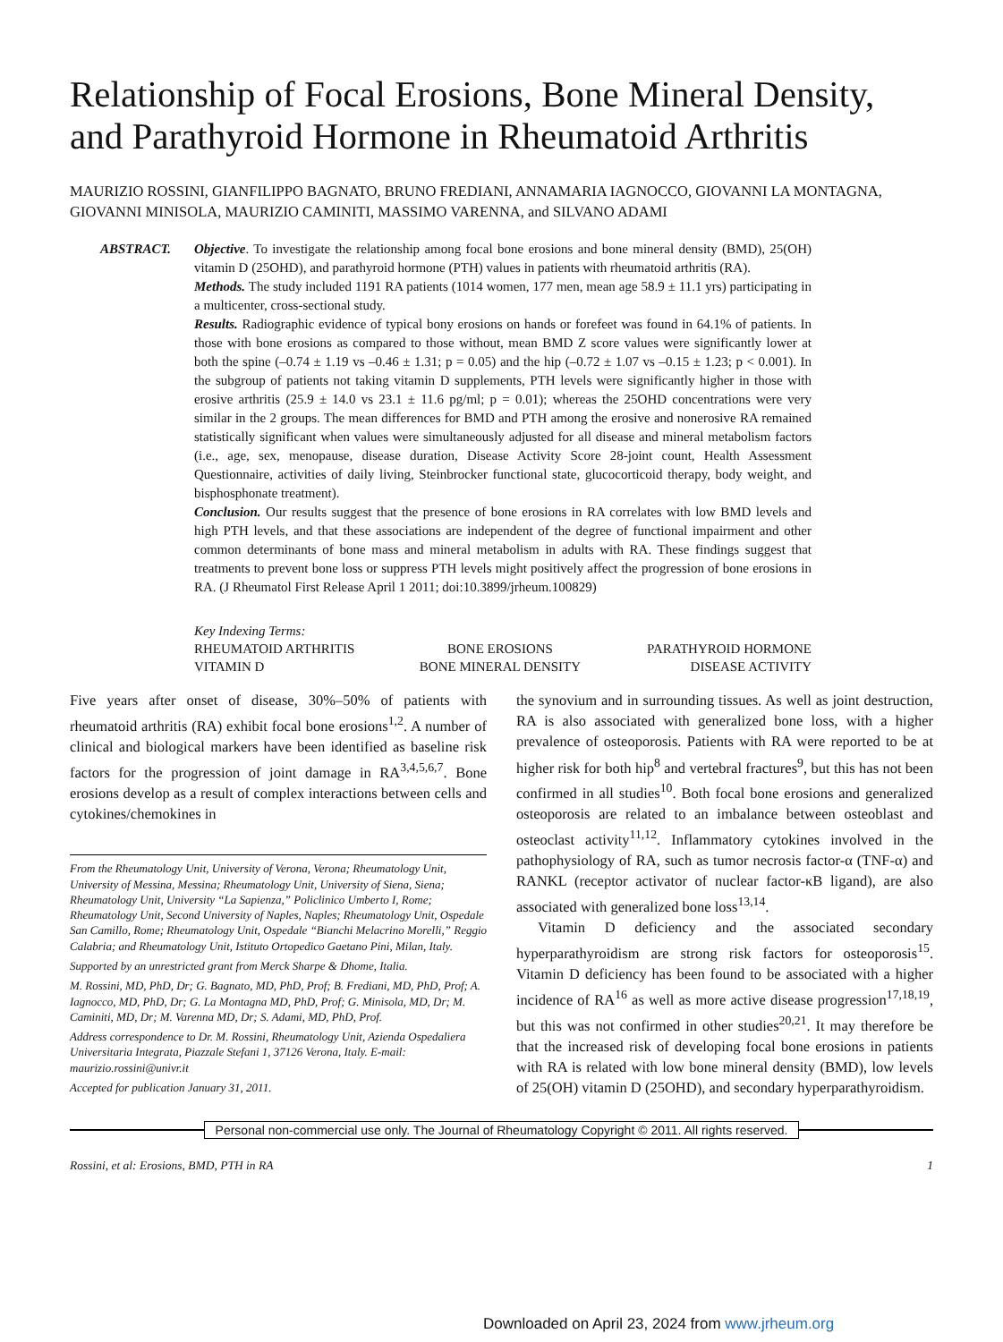Relationship of Focal Erosions, Bone Mineral Density, and Parathyroid Hormone in Rheumatoid Arthritis
MAURIZIO ROSSINI, GIANFILIPPO BAGNATO, BRUNO FREDIANI, ANNAMARIA IAGNOCCO, GIOVANNI LA MONTAGNA, GIOVANNI MINISOLA, MAURIZIO CAMINITI, MASSIMO VARENNA, and SILVANO ADAMI
ABSTRACT. Objective. To investigate the relationship among focal bone erosions and bone mineral density (BMD), 25(OH) vitamin D (25OHD), and parathyroid hormone (PTH) values in patients with rheumatoid arthritis (RA).
Methods. The study included 1191 RA patients (1014 women, 177 men, mean age 58.9 ± 11.1 yrs) participating in a multicenter, cross-sectional study.
Results. Radiographic evidence of typical bony erosions on hands or forefeet was found in 64.1% of patients. In those with bone erosions as compared to those without, mean BMD Z score values were significantly lower at both the spine (–0.74 ± 1.19 vs –0.46 ± 1.31; p = 0.05) and the hip (–0.72 ± 1.07 vs –0.15 ± 1.23; p < 0.001). In the subgroup of patients not taking vitamin D supplements, PTH levels were significantly higher in those with erosive arthritis (25.9 ± 14.0 vs 23.1 ± 11.6 pg/ml; p = 0.01); whereas the 25OHD concentrations were very similar in the 2 groups. The mean differences for BMD and PTH among the erosive and nonerosive RA remained statistically significant when values were simultaneously adjusted for all disease and mineral metabolism factors (i.e., age, sex, menopause, disease duration, Disease Activity Score 28-joint count, Health Assessment Questionnaire, activities of daily living, Steinbrocker functional state, glucocorticoid therapy, body weight, and bisphosphonate treatment).
Conclusion. Our results suggest that the presence of bone erosions in RA correlates with low BMD levels and high PTH levels, and that these associations are independent of the degree of functional impairment and other common determinants of bone mass and mineral metabolism in adults with RA. These findings suggest that treatments to prevent bone loss or suppress PTH levels might positively affect the progression of bone erosions in RA. (J Rheumatol First Release April 1 2011; doi:10.3899/jrheum.100829)
Key Indexing Terms:
| RHEUMATOID ARTHRITIS | BONE EROSIONS | PARATHYROID HORMONE |
| VITAMIN D | BONE MINERAL DENSITY | DISEASE ACTIVITY |
Five years after onset of disease, 30%–50% of patients with rheumatoid arthritis (RA) exhibit focal bone erosions<sup>1,2</sup>. A number of clinical and biological markers have been identified as baseline risk factors for the progression of joint damage in RA<sup>3,4,5,6,7</sup>. Bone erosions develop as a result of complex interactions between cells and cytokines/chemokines in
From the Rheumatology Unit, University of Verona, Verona; Rheumatology Unit, University of Messina, Messina; Rheumatology Unit, University of Siena, Siena; Rheumatology Unit, University “La Sapienza,” Policlinico Umberto I, Rome; Rheumatology Unit, Second University of Naples, Naples; Rheumatology Unit, Ospedale San Camillo, Rome; Rheumatology Unit, Ospedale “Bianchi Melacrino Morelli,” Reggio Calabria; and Rheumatology Unit, Istituto Ortopedico Gaetano Pini, Milan, Italy.
Supported by an unrestricted grant from Merck Sharpe & Dhome, Italia.
M. Rossini, MD, PhD, Dr; G. Bagnato, MD, PhD, Prof; B. Frediani, MD, PhD, Prof; A. Iagnocco, MD, PhD, Dr; G. La Montagna MD, PhD, Prof; G. Minisola, MD, Dr; M. Caminiti, MD, Dr; M. Varenna MD, Dr; S. Adami, MD, PhD, Prof.
Address correspondence to Dr. M. Rossini, Rheumatology Unit, Azienda Ospedaliera Universitaria Integrata, Piazzale Stefani 1, 37126 Verona, Italy. E-mail: maurizio.rossini@univr.it
Accepted for publication January 31, 2011.
the synovium and in surrounding tissues. As well as joint destruction, RA is also associated with generalized bone loss, with a higher prevalence of osteoporosis. Patients with RA were reported to be at higher risk for both hip<sup>8</sup> and vertebral fractures<sup>9</sup>, but this has not been confirmed in all studies<sup>10</sup>. Both focal bone erosions and generalized osteoporosis are related to an imbalance between osteoblast and osteoclast activity<sup>11,12</sup>. Inflammatory cytokines involved in the pathophysiology of RA, such as tumor necrosis factor-α (TNF-α) and RANKL (receptor activator of nuclear factor-κB ligand), are also associated with generalized bone loss<sup>13,14</sup>.
Vitamin D deficiency and the associated secondary hyperparathyroidism are strong risk factors for osteoporosis<sup>15</sup>. Vitamin D deficiency has been found to be associated with a higher incidence of RA<sup>16</sup> as well as more active disease progression<sup>17,18,19</sup>, but this was not confirmed in other studies<sup>20,21</sup>. It may therefore be that the increased risk of developing focal bone erosions in patients with RA is related with low bone mineral density (BMD), low levels of 25(OH) vitamin D (25OHD), and secondary hyperparathyroidism.
Personal non-commercial use only. The Journal of Rheumatology Copyright © 2011. All rights reserved.
Rossini, et al: Erosions, BMD, PTH in RA 1
Downloaded on April 23, 2024 from www.jrheum.org